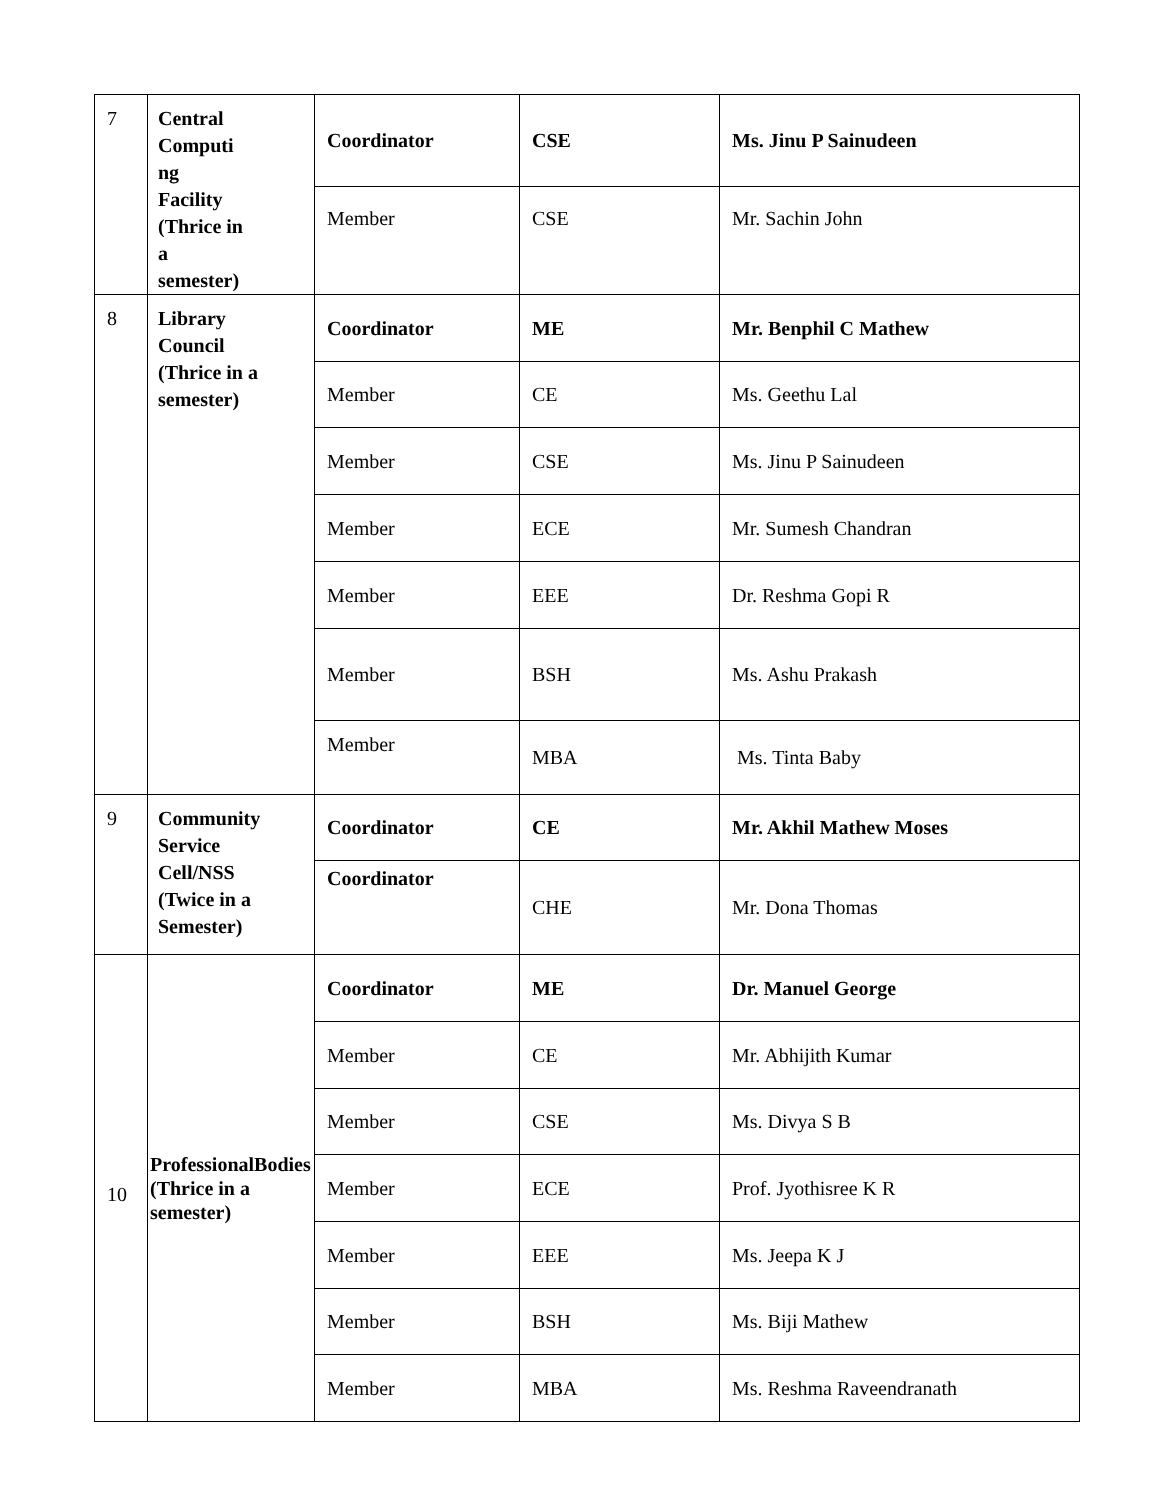| 7 | Central Computi ng Facility (Thrice in a semester) | Coordinator | CSE | Ms. Jinu P Sainudeen |
| | | Member | CSE | Mr. Sachin John |
| 8 | Library Council (Thrice in a semester) | Coordinator | ME | Mr. Benphil C Mathew |
| | | Member | CE | Ms. Geethu Lal |
| | | Member | CSE | Ms. Jinu P Sainudeen |
| | | Member | ECE | Mr. Sumesh Chandran |
| | | Member | EEE | Dr. Reshma Gopi R |
| | | Member | BSH | Ms. Ashu Prakash |
| | | Member | MBA | Ms. Tinta Baby |
| 9 | Community Service Cell/NSS (Twice in a Semester) | Coordinator | CE | Mr. Akhil Mathew Moses |
| | | Coordinator | CHE | Mr. Dona Thomas |
| 10 | ProfessionalBodies (Thrice in a semester) | Coordinator | ME | Dr. Manuel George |
| | | Member | CE | Mr. Abhijith Kumar |
| | | Member | CSE | Ms. Divya S B |
| | | Member | ECE | Prof. Jyothisree K R |
| | | Member | EEE | Ms. Jeepa K J |
| | | Member | BSH | Ms. Biji Mathew |
| | | Member | MBA | Ms. Reshma Raveendranath |